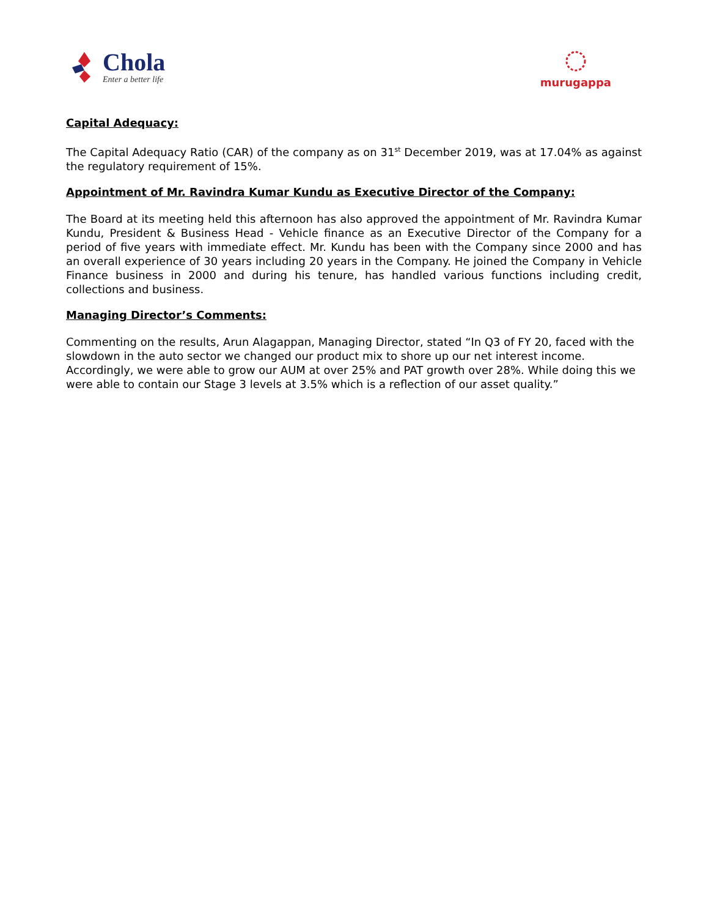Chola
Enter a better life
murugappa
Capital Adequacy:
The Capital Adequacy Ratio (CAR) of the company as on 31<sup>st</sup> December 2019, was at 17.04% as against the regulatory requirement of 15%.
Appointment of Mr. Ravindra Kumar Kundu as Executive Director of the Company:
The Board at its meeting held this afternoon has also approved the appointment of Mr. Ravindra Kumar Kundu, President & Business Head - Vehicle finance as an Executive Director of the Company for a period of five years with immediate effect. Mr. Kundu has been with the Company since 2000 and has an overall experience of 30 years including 20 years in the Company. He joined the Company in Vehicle Finance business in 2000 and during his tenure, has handled various functions including credit, collections and business.
Managing Director’s Comments:
Commenting on the results, Arun Alagappan, Managing Director, stated “In Q3 of FY 20, faced with the slowdown in the auto sector we changed our product mix to shore up our net interest income. Accordingly, we were able to grow our AUM at over 25% and PAT growth over 28%. While doing this we were able to contain our Stage 3 levels at 3.5% which is a reflection of our asset quality.”